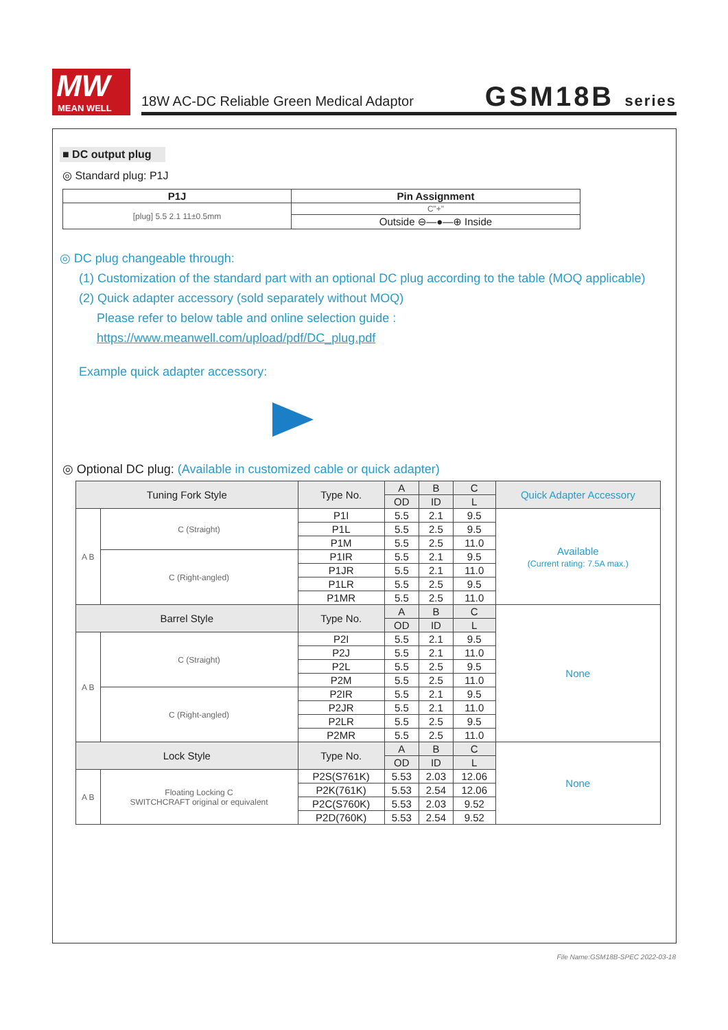MW
MEAN WELL
18W AC-DC Reliable Green Medical Adaptor
GSM18B series
■ DC output plug
◎ Standard plug: P1J
| P1J | Pin Assignment |
| --- | --- |
| [plug] 5.5 2.1 11±0.5mm | C"+" |
| | Outside ⊖—●—⊕ Inside |
◎ DC plug changeable through:
(1) Customization of the standard part with an optional DC plug according to the table (MOQ applicable)
(2) Quick adapter accessory (sold separately without MOQ)
Please refer to below table and online selection guide : https://www.meanwell.com/upload/pdf/DC_plug.pdf
Example quick adapter accessory:
◎ Optional DC plug: (Available in customized cable or quick adapter)
| Tuning Fork Style | | Type No. | A | B | C | Quick Adapter Accessory |
| --- | --- | --- | --- | --- | --- | --- |
| | | | OD | ID | L | |
| A B | C (Straight) | P1I | 5.5 | 2.1 | 9.5 | Available (Current rating: 7.5A max.) |
| | | P1L | 5.5 | 2.5 | 9.5 | |
| | | P1M | 5.5 | 2.5 | 11.0 | |
| | C (Right-angled) | P1IR | 5.5 | 2.1 | 9.5 | |
| | | P1JR | 5.5 | 2.1 | 11.0 | |
| | | P1LR | 5.5 | 2.5 | 9.5 | |
| | | P1MR | 5.5 | 2.5 | 11.0 | |
| Barrel Style | | Type No. | A | B | C | None |
| | | | OD | ID | L | |
| A B | C (Straight) | P2I | 5.5 | 2.1 | 9.5 | |
| | | P2J | 5.5 | 2.1 | 11.0 | |
| | | P2L | 5.5 | 2.5 | 9.5 | |
| | | P2M | 5.5 | 2.5 | 11.0 | |
| | C (Right-angled) | P2IR | 5.5 | 2.1 | 9.5 | |
| | | P2JR | 5.5 | 2.1 | 11.0 | |
| | | P2LR | 5.5 | 2.5 | 9.5 | |
| | | P2MR | 5.5 | 2.5 | 11.0 | |
| Lock Style | | Type No. | A | B | C | None |
| | | | OD | ID | L | |
| A B | Floating Locking C SWITCHCRAFT original or equivalent | P2S(S761K) | 5.53 | 2.03 | 12.06 | |
| | | P2K(761K) | 5.53 | 2.54 | 12.06 | |
| | | P2C(S760K) | 5.53 | 2.03 | 9.52 | |
| | | P2D(760K) | 5.53 | 2.54 | 9.52 | |
File Name:GSM18B-SPEC 2022-03-18